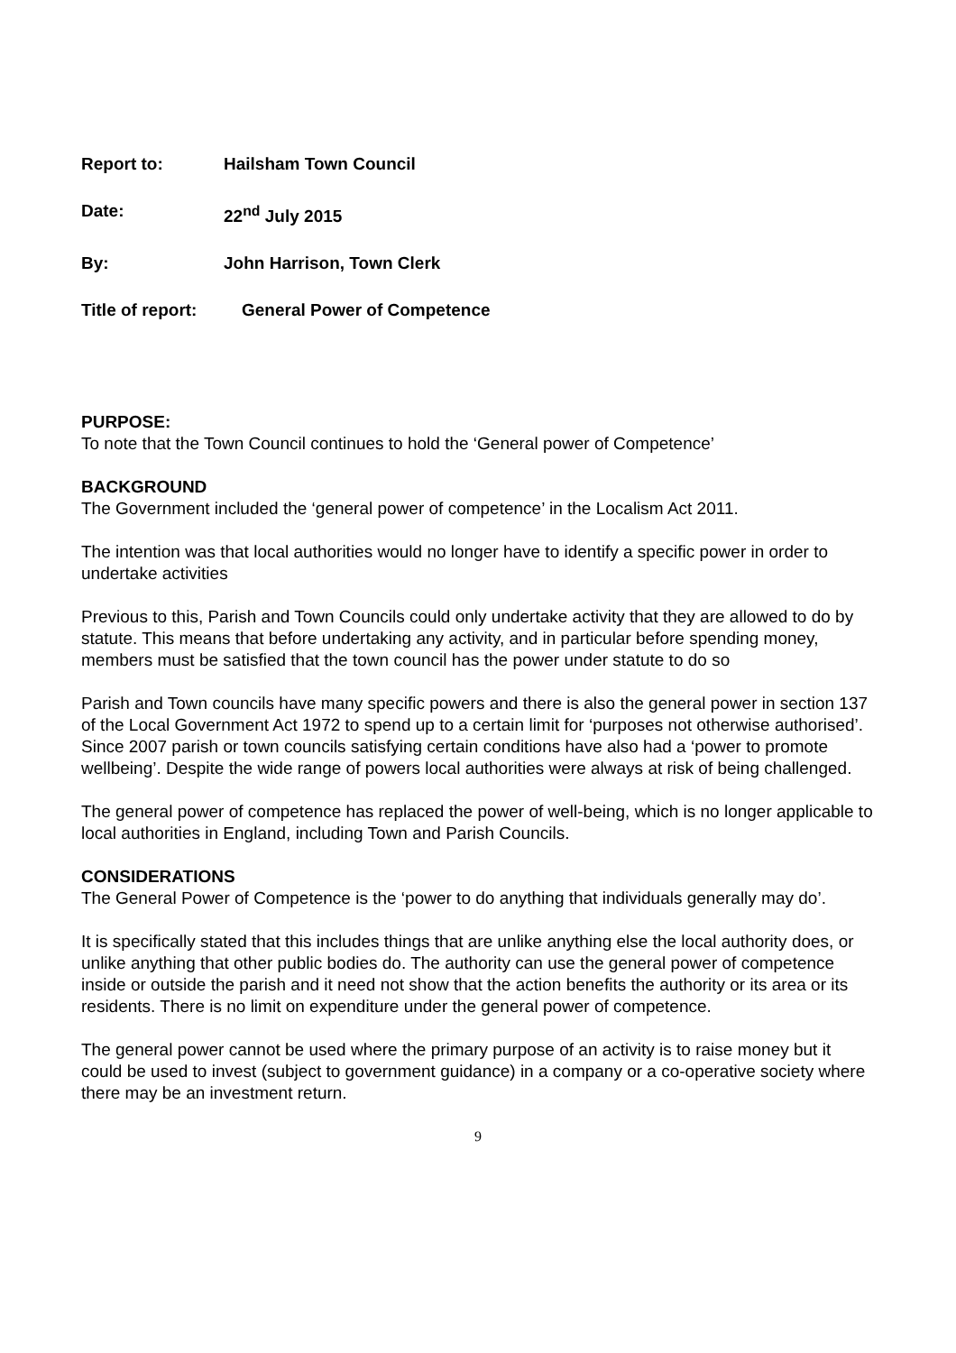Report to: Hailsham Town Council
Date: 22<sup>nd</sup> July 2015
By: John Harrison, Town Clerk
Title of report:
General Power of Competence
PURPOSE:
To note that the Town Council continues to hold the ‘General power of Competence’
BACKGROUND
The Government included the ‘general power of competence’ in the Localism Act 2011.
The intention was that local authorities would no longer have to identify a specific power in order to undertake activities
Previous to this, Parish and Town Councils could only undertake activity that they are allowed to do by statute. This means that before undertaking any activity, and in particular before spending money, members must be satisfied that the town council has the power under statute to do so
Parish and Town councils have many specific powers and there is also the general power in section 137 of the Local Government Act 1972 to spend up to a certain limit for ‘purposes not otherwise authorised’. Since 2007 parish or town councils satisfying certain conditions have also had a ‘power to promote wellbeing’. Despite the wide range of powers local authorities were always at risk of being challenged.
The general power of competence has replaced the power of well-being, which is no longer applicable to local authorities in England, including Town and Parish Councils.
CONSIDERATIONS
The General Power of Competence is the ‘power to do anything that individuals generally may do’.
It is specifically stated that this includes things that are unlike anything else the local authority does, or unlike anything that other public bodies do. The authority can use the general power of competence inside or outside the parish and it need not show that the action benefits the authority or its area or its residents. There is no limit on expenditure under the general power of competence.
The general power cannot be used where the primary purpose of an activity is to raise money but it could be used to invest (subject to government guidance) in a company or a co-operative society where there may be an investment return.
9